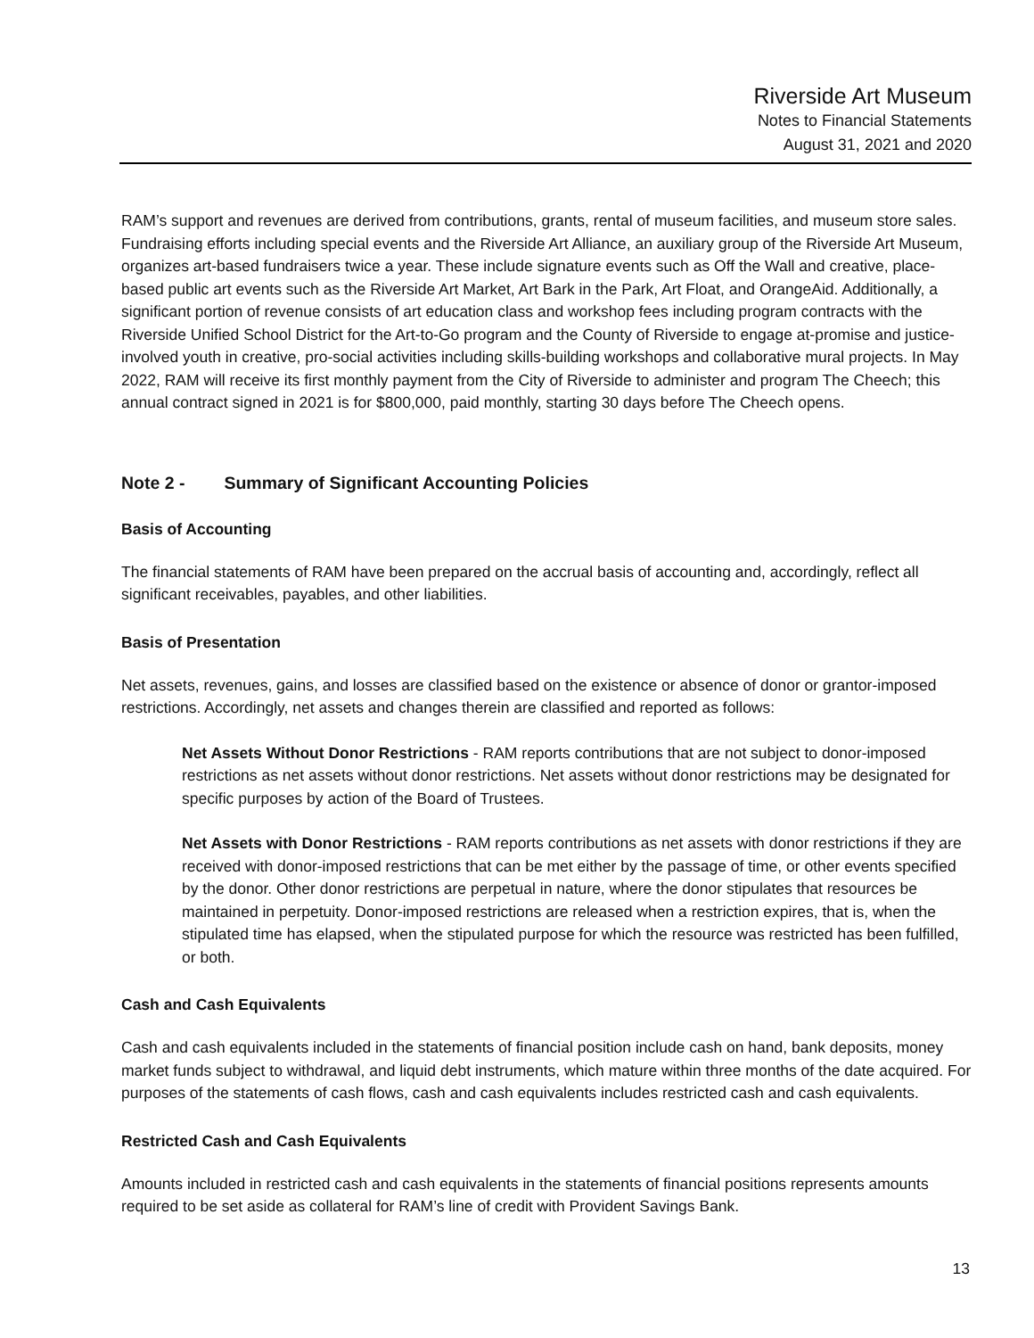Riverside Art Museum
Notes to Financial Statements
August 31, 2021 and 2020
RAM’s support and revenues are derived from contributions, grants, rental of museum facilities, and museum store sales. Fundraising efforts including special events and the Riverside Art Alliance, an auxiliary group of the Riverside Art Museum, organizes art-based fundraisers twice a year. These include signature events such as Off the Wall and creative, place-based public art events such as the Riverside Art Market, Art Bark in the Park, Art Float, and OrangeAid. Additionally, a significant portion of revenue consists of art education class and workshop fees including program contracts with the Riverside Unified School District for the Art-to-Go program and the County of Riverside to engage at-promise and justice-involved youth in creative, pro-social activities including skills-building workshops and collaborative mural projects. In May 2022, RAM will receive its first monthly payment from the City of Riverside to administer and program The Cheech; this annual contract signed in 2021 is for $800,000, paid monthly, starting 30 days before The Cheech opens.
Note 2 - Summary of Significant Accounting Policies
Basis of Accounting
The financial statements of RAM have been prepared on the accrual basis of accounting and, accordingly, reflect all significant receivables, payables, and other liabilities.
Basis of Presentation
Net assets, revenues, gains, and losses are classified based on the existence or absence of donor or grantor-imposed restrictions. Accordingly, net assets and changes therein are classified and reported as follows:
Net Assets Without Donor Restrictions - RAM reports contributions that are not subject to donor-imposed restrictions as net assets without donor restrictions. Net assets without donor restrictions may be designated for specific purposes by action of the Board of Trustees.
Net Assets with Donor Restrictions - RAM reports contributions as net assets with donor restrictions if they are received with donor-imposed restrictions that can be met either by the passage of time, or other events specified by the donor. Other donor restrictions are perpetual in nature, where the donor stipulates that resources be maintained in perpetuity. Donor-imposed restrictions are released when a restriction expires, that is, when the stipulated time has elapsed, when the stipulated purpose for which the resource was restricted has been fulfilled, or both.
Cash and Cash Equivalents
Cash and cash equivalents included in the statements of financial position include cash on hand, bank deposits, money market funds subject to withdrawal, and liquid debt instruments, which mature within three months of the date acquired. For purposes of the statements of cash flows, cash and cash equivalents includes restricted cash and cash equivalents.
Restricted Cash and Cash Equivalents
Amounts included in restricted cash and cash equivalents in the statements of financial positions represents amounts required to be set aside as collateral for RAM’s line of credit with Provident Savings Bank.
13